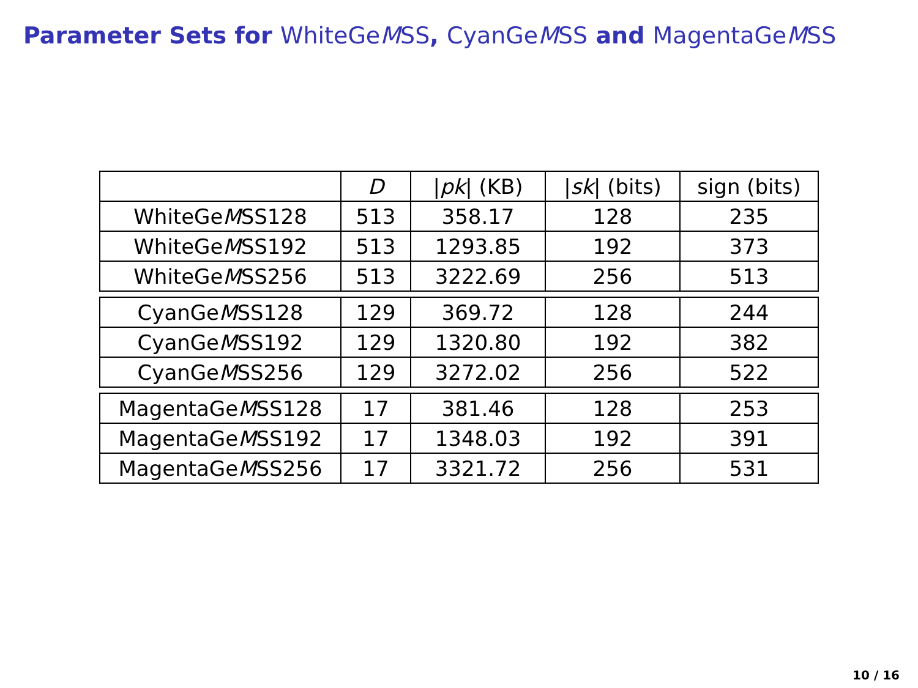Parameter Sets for WhiteGeMSS, CyanGeMSS and MagentaGeMSS
| | D | / pk / (KB) | / sk / (bits) | sign (bits) |
| --- | --- | --- | --- | --- |
| WhiteGe M SS128 | 513 | 358.17 | 128 | 235 |
| WhiteGe M SS192 | 513 | 1293.85 | 192 | 373 |
| WhiteGe M SS256 | 513 | 3222.69 | 256 | 513 |
| CyanGe M SS128 | 129 | 369.72 | 128 | 244 |
| CyanGe M SS192 | 129 | 1320.80 | 192 | 382 |
| CyanGe M SS256 | 129 | 3272.02 | 256 | 522 |
| MagentaGe M SS128 | 17 | 381.46 | 128 | 253 |
| MagentaGe M SS192 | 17 | 1348.03 | 192 | 391 |
| MagentaGe M SS256 | 17 | 3321.72 | 256 | 531 |
10 / 16